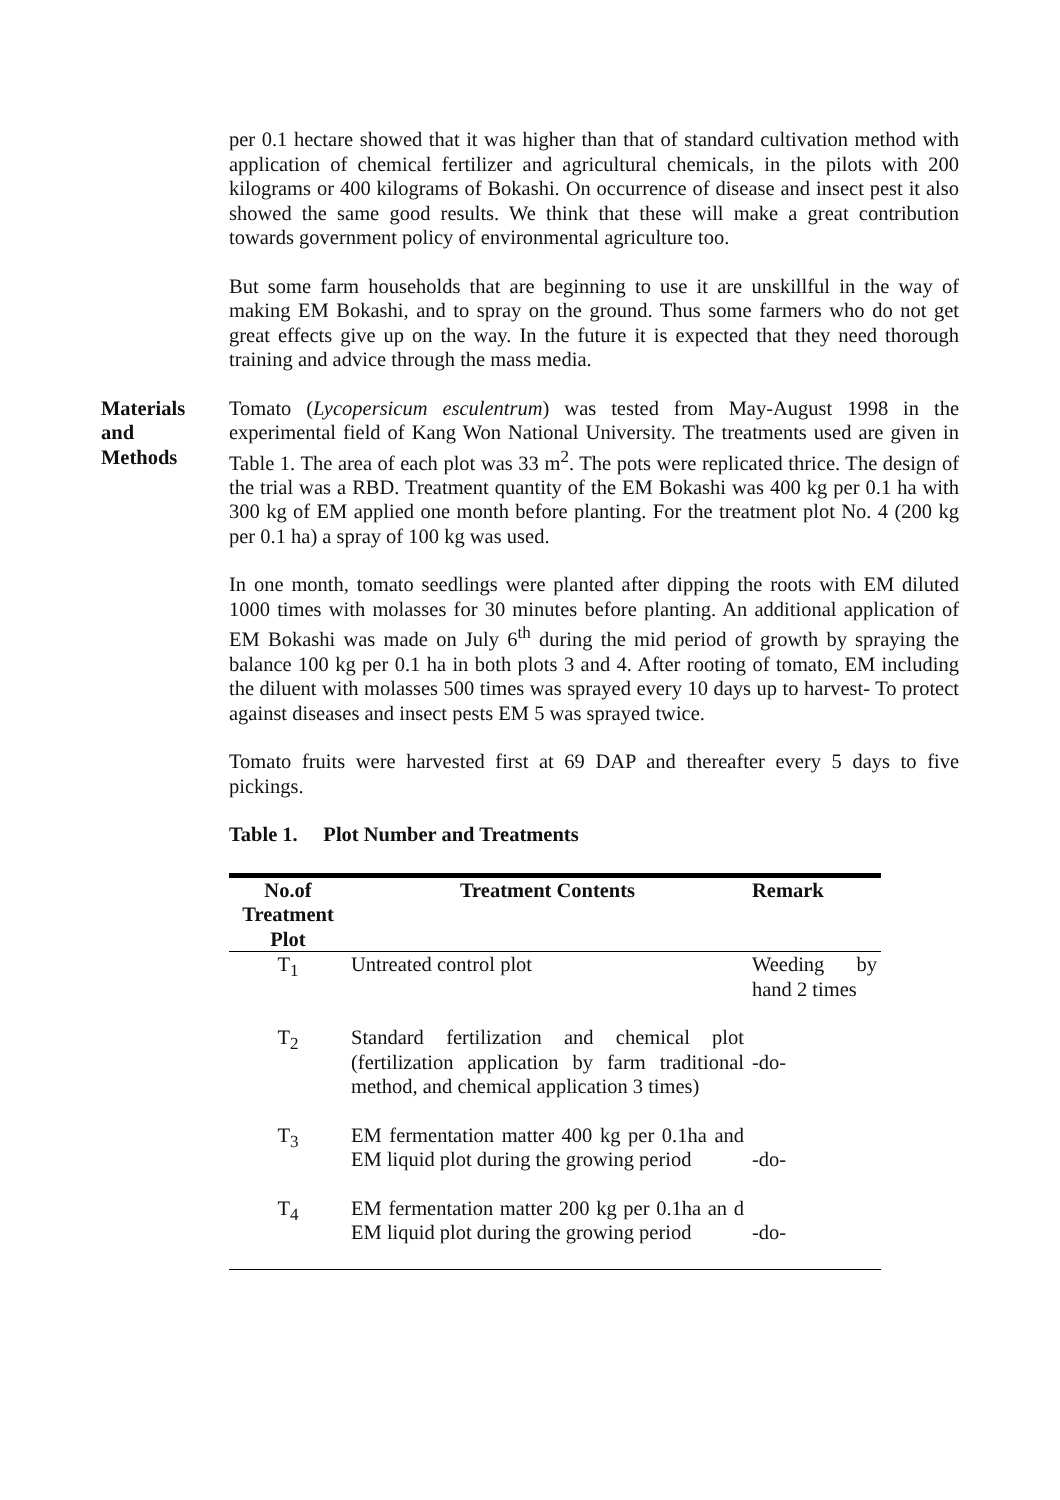per 0.1 hectare showed that it was higher than that of standard cultivation method with application of chemical fertilizer and agricultural chemicals, in the pilots with 200 kilograms or 400 kilograms of Bokashi. On occurrence of disease and insect pest it also showed the same good results. We think that these will make a great contribution towards government policy of environmental agriculture too.
But some farm households that are beginning to use it are unskillful in the way of making EM Bokashi, and to spray on the ground. Thus some farmers who do not get great effects give up on the way. In the future it is expected that they need thorough training and advice through the mass media.
Materials
and
Methods
Tomato (Lycopersicum esculentrum) was tested from May-August 1998 in the experimental field of Kang Won National University. The treatments used are given in Table 1. The area of each plot was 33 m<sup>2</sup>. The pots were replicated thrice. The design of the trial was a RBD. Treatment quantity of the EM Bokashi was 400 kg per 0.1 ha with 300 kg of EM applied one month before planting. For the treatment plot No. 4 (200 kg per 0.1 ha) a spray of 100 kg was used.
In one month, tomato seedlings were planted after dipping the roots with EM diluted 1000 times with molasses for 30 minutes before planting. An additional application of EM Bokashi was made on July 6<sup>th</sup> during the mid period of growth by spraying the balance 100 kg per 0.1 ha in both plots 3 and 4. After rooting of tomato, EM including the diluent with molasses 500 times was sprayed every 10 days up to harvest- To protect against diseases and insect pests EM 5 was sprayed twice.
Tomato fruits were harvested first at 69 DAP and thereafter every 5 days to five pickings.
Table 1. Plot Number and Treatments
| No.of Treatment Plot | Treatment Contents | Remark |
| --- | --- | --- |
| T<sub>1</sub> | Untreated control plot | Weeding by hand 2 times |
| T<sub>2</sub> | Standard fertilization and chemical plot (fertilization application by farm traditional method, and chemical application 3 times) | -do- |
| T<sub>3</sub> | EM fermentation matter 400 kg per 0.1ha and EM liquid plot during the growing period | -do- |
| T<sub>4</sub> | EM fermentation matter 200 kg per 0.1ha an d EM liquid plot during the growing period | -do- |